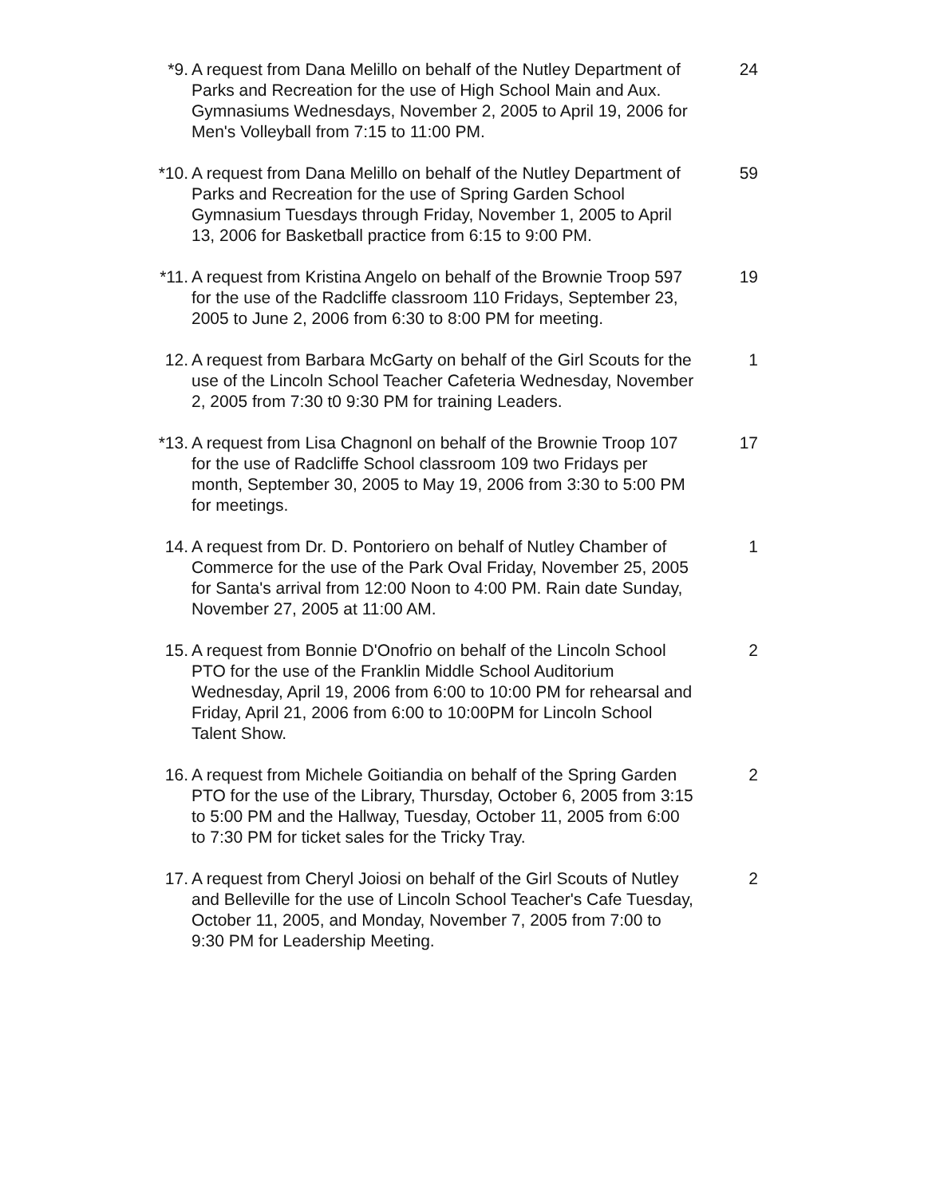*9. A request from Dana Melillo on behalf of the Nutley Department of Parks and Recreation for the use of High School Main and Aux. Gymnasiums Wednesdays, November 2, 2005 to April 19, 2006 for Men's Volleyball from 7:15 to 11:00 PM.
24
*10. A request from Dana Melillo on behalf of the Nutley Department of Parks and Recreation for the use of Spring Garden School Gymnasium Tuesdays through Friday, November 1, 2005 to April 13, 2006 for Basketball practice from 6:15 to 9:00 PM.
59
*11. A request from Kristina Angelo on behalf of the Brownie Troop 597 for the use of the Radcliffe classroom 110 Fridays, September 23, 2005 to June 2, 2006 from 6:30 to 8:00 PM for meeting.
19
12. A request from Barbara McGarty on behalf of the Girl Scouts for the use of the Lincoln School Teacher Cafeteria Wednesday, November 2, 2005 from 7:30 t0 9:30 PM for training Leaders.
1
*13. A request from Lisa Chagnonl on behalf of the Brownie Troop 107 for the use of Radcliffe School classroom 109 two Fridays per month, September 30, 2005 to May 19, 2006 from 3:30 to 5:00 PM for meetings.
17
14. A request from Dr. D. Pontoriero on behalf of Nutley Chamber of Commerce for the use of the Park Oval Friday, November 25, 2005 for Santa's arrival from 12:00 Noon to 4:00 PM. Rain date Sunday, November 27, 2005 at 11:00 AM.
1
15. A request from Bonnie D'Onofrio on behalf of the Lincoln School PTO for the use of the Franklin Middle School Auditorium Wednesday, April 19, 2006 from 6:00 to 10:00 PM for rehearsal and Friday, April 21, 2006 from 6:00 to 10:00PM for Lincoln School Talent Show.
2
16. A request from Michele Goitiandia on behalf of the Spring Garden PTO for the use of the Library, Thursday, October 6, 2005 from 3:15 to 5:00 PM and the Hallway, Tuesday, October 11, 2005 from 6:00 to 7:30 PM for ticket sales for the Tricky Tray.
2
17. A request from Cheryl Joiosi on behalf of the Girl Scouts of Nutley and Belleville for the use of Lincoln School Teacher's Cafe Tuesday, October 11, 2005, and Monday, November 7, 2005 from 7:00 to 9:30 PM for Leadership Meeting.
2